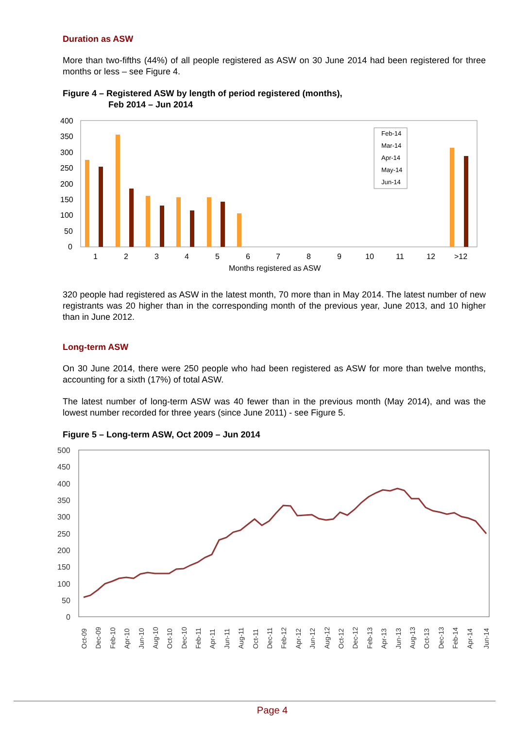Duration as ASW
More than two-fifths (44%) of all people registered as ASW on 30 June 2014 had been registered for three months or less – see Figure 4.
Figure 4 – Registered ASW by length of period registered (months),
Feb 2014 – Jun 2014
400
350
300
250
200
150
100
50
0
1
2
3
4
5
6
7
8
9
10
11
12
>12
Months registered as ASW
Feb-14
Mar-14
Apr-14
May-14
Jun-14
320 people had registered as ASW in the latest month, 70 more than in May 2014. The latest number of new registrants was 20 higher than in the corresponding month of the previous year, June 2013, and 10 higher than in June 2012.
Long-term ASW
On 30 June 2014, there were 250 people who had been registered as ASW for more than twelve months, accounting for a sixth (17%) of total ASW.
The latest number of long-term ASW was 40 fewer than in the previous month (May 2014), and was the lowest number recorded for three years (since June 2011) - see Figure 5.
Figure 5 – Long-term ASW, Oct 2009 – Jun 2014
500
450
400
350
300
250
200
150
100
50
0
Oct-09
Dec-09
Feb-10
Apr-10
Jun-10
Aug-10
Oct-10
Dec-10
Feb-11
Apr-11
Jun-11
Aug-11
Oct-11
Dec-11
Feb-12
Apr-12
Jun-12
Aug-12
Oct-12
Dec-12
Feb-13
Apr-13
Jun-13
Aug-13
Oct-13
Dec-13
Feb-14
Apr-14
Jun-14
Page 4